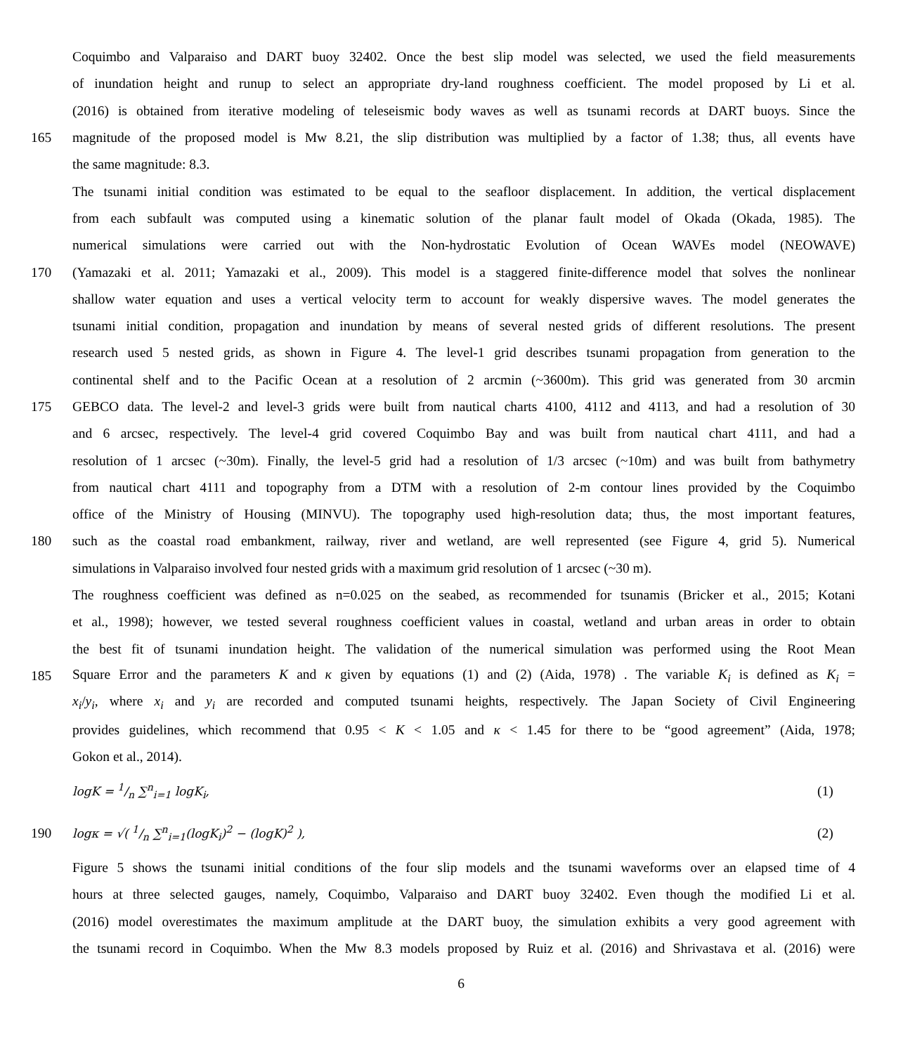Coquimbo and Valparaiso and DART buoy 32402. Once the best slip model was selected, we used the field measurements
of inundation height and runup to select an appropriate dry-land roughness coefficient. The model proposed by Li et al.
(2016) is obtained from iterative modeling of teleseismic body waves as well as tsunami records at DART buoys. Since the
165 magnitude of the proposed model is Mw 8.21, the slip distribution was multiplied by a factor of 1.38; thus, all events have
the same magnitude: 8.3.
The tsunami initial condition was estimated to be equal to the seafloor displacement. In addition, the vertical displacement
from each subfault was computed using a kinematic solution of the planar fault model of Okada (Okada, 1985). The
numerical simulations were carried out with the Non-hydrostatic Evolution of Ocean WAVEs model (NEOWAVE)
170 (Yamazaki et al. 2011; Yamazaki et al., 2009). This model is a staggered finite-difference model that solves the nonlinear
shallow water equation and uses a vertical velocity term to account for weakly dispersive waves. The model generates the
tsunami initial condition, propagation and inundation by means of several nested grids of different resolutions. The present
research used 5 nested grids, as shown in Figure 4. The level-1 grid describes tsunami propagation from generation to the
continental shelf and to the Pacific Ocean at a resolution of 2 arcmin (~3600m). This grid was generated from 30 arcmin
175 GEBCO data. The level-2 and level-3 grids were built from nautical charts 4100, 4112 and 4113, and had a resolution of 30
and 6 arcsec, respectively. The level-4 grid covered Coquimbo Bay and was built from nautical chart 4111, and had a
resolution of 1 arcsec (~30m). Finally, the level-5 grid had a resolution of 1/3 arcsec (~10m) and was built from bathymetry
from nautical chart 4111 and topography from a DTM with a resolution of 2-m contour lines provided by the Coquimbo
office of the Ministry of Housing (MINVU). The topography used high-resolution data; thus, the most important features,
180 such as the coastal road embankment, railway, river and wetland, are well represented (see Figure 4, grid 5). Numerical
simulations in Valparaiso involved four nested grids with a maximum grid resolution of 1 arcsec (~30 m).
The roughness coefficient was defined as n=0.025 on the seabed, as recommended for tsunamis (Bricker et al., 2015; Kotani
et al., 1998); however, we tested several roughness coefficient values in coastal, wetland and urban areas in order to obtain
the best fit of tsunami inundation height. The validation of the numerical simulation was performed using the Root Mean
185 Square Error and the parameters K and κ given by equations (1) and (2) (Aida, 1978) . The variable K<sub>i</sub> is defined as K<sub>i</sub> =
x<sub>i</sub>/y<sub>i</sub>, where x<sub>i</sub> and y<sub>i</sub> are recorded and computed tsunami heights, respectively. The Japan Society of Civil Engineering
provides guidelines, which recommend that 0.95 < K < 1.05 and κ < 1.45 for there to be “good agreement” (Aida, 1978;
Gokon et al., 2014).
logK = 1/n ∑<sup>n</sup><sub>i=1</sub> logK<sub>i</sub>, (1)
190 logκ = √( 1/n ∑<sup>n</sup><sub>i=1</sub>(logK<sub>i</sub>)<sup>2</sup> − (logK)<sup>2</sup> ), (2)
Figure 5 shows the tsunami initial conditions of the four slip models and the tsunami waveforms over an elapsed time of 4
hours at three selected gauges, namely, Coquimbo, Valparaiso and DART buoy 32402. Even though the modified Li et al.
(2016) model overestimates the maximum amplitude at the DART buoy, the simulation exhibits a very good agreement with
the tsunami record in Coquimbo. When the Mw 8.3 models proposed by Ruiz et al. (2016) and Shrivastava et al. (2016) were
6